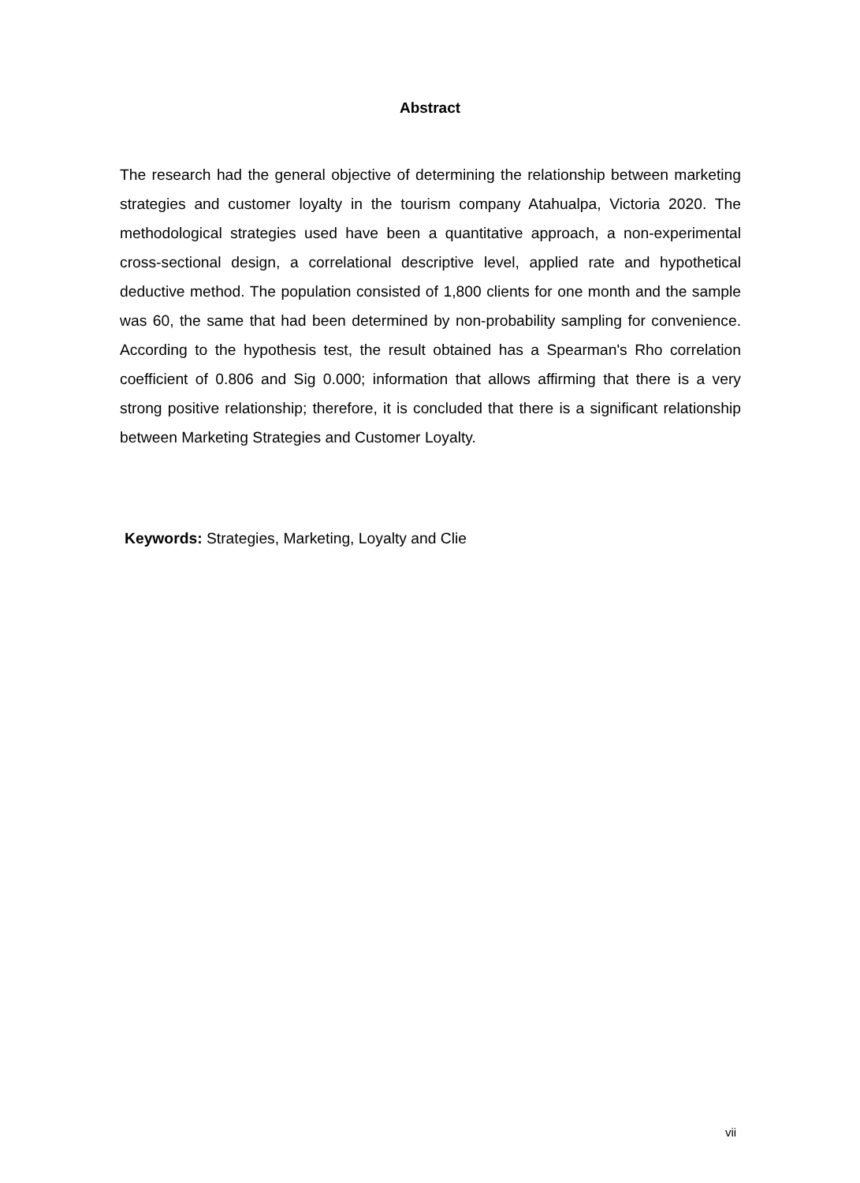Abstract
The research had the general objective of determining the relationship between marketing strategies and customer loyalty in the tourism company Atahualpa, Victoria 2020. The methodological strategies used have been a quantitative approach, a non-experimental cross-sectional design, a correlational descriptive level, applied rate and hypothetical deductive method. The population consisted of 1,800 clients for one month and the sample was 60, the same that had been determined by non-probability sampling for convenience. According to the hypothesis test, the result obtained has a Spearman's Rho correlation coefficient of 0.806 and Sig 0.000; information that allows affirming that there is a very strong positive relationship; therefore, it is concluded that there is a significant relationship between Marketing Strategies and Customer Loyalty.
Keywords: Strategies, Marketing, Loyalty and Clie
vii